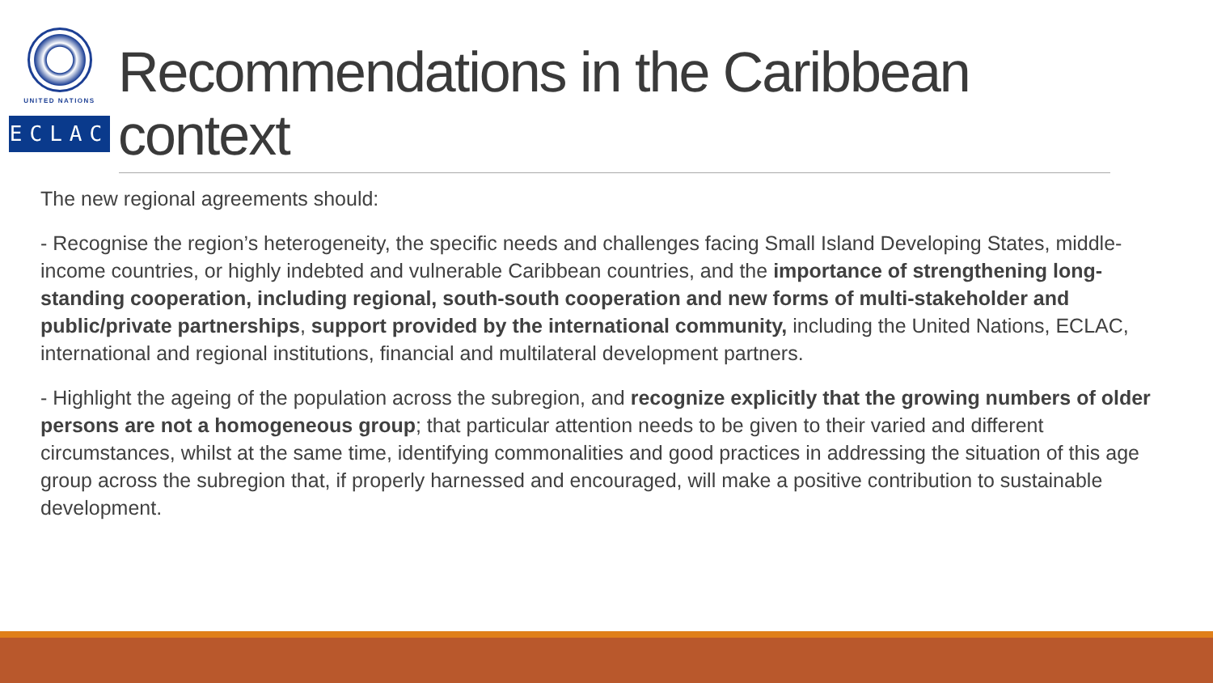UNITED NATIONS
ECLAC
Recommendations in the Caribbean
context
The new regional agreements should:
- Recognise the region’s heterogeneity, the specific needs and challenges facing Small Island Developing States, middle-income countries, or highly indebted and vulnerable Caribbean countries, and the importance of strengthening long-standing cooperation, including regional, south-south cooperation and new forms of multi-stakeholder and public/private partnerships, support provided by the international community, including the United Nations, ECLAC, international and regional institutions, financial and multilateral development partners.
- Highlight the ageing of the population across the subregion, and recognize explicitly that the growing numbers of older persons are not a homogeneous group; that particular attention needs to be given to their varied and different circumstances, whilst at the same time, identifying commonalities and good practices in addressing the situation of this age group across the subregion that, if properly harnessed and encouraged, will make a positive contribution to sustainable development.